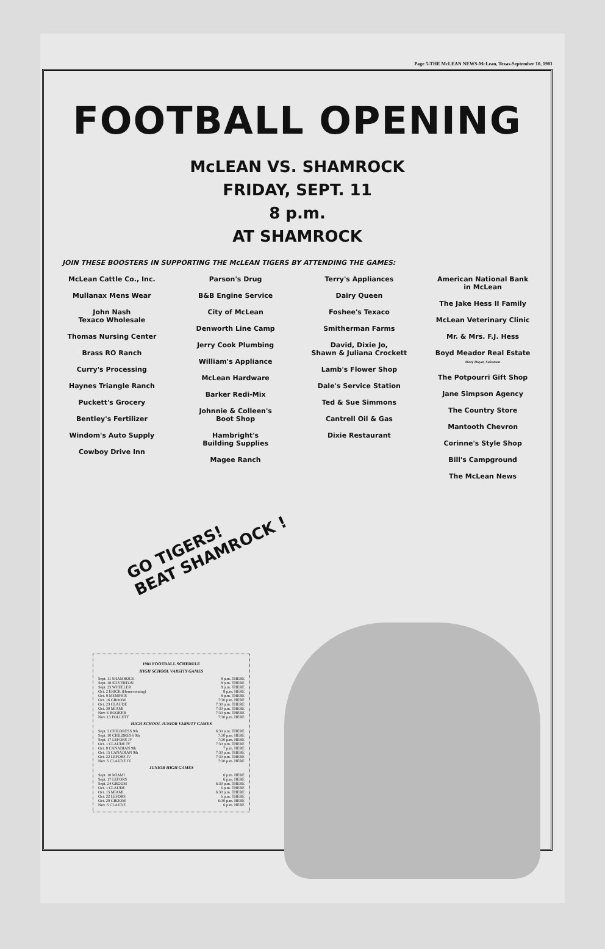Page 5-THE McLEAN NEWS-McLean, Texas-September 10, 1981
FOOTBALL OPENING
McLEAN VS. SHAMROCK
FRIDAY, SEPT. 11
8 p.m.
AT SHAMROCK
JOIN THESE BOOSTERS IN SUPPORTING THE McLEAN TIGERS BY ATTENDING THE GAMES:
McLean Cattle Co., Inc.
Mullanax Mens Wear
John Nash
Texaco Wholesale
Thomas Nursing Center
Brass RO Ranch
Curry's Processing
Haynes Triangle Ranch
Puckett's Grocery
Bentley's Fertilizer
Windom's Auto Supply
Cowboy Drive Inn
Parson's Drug
B&B Engine Service
City of McLean
Denworth Line Camp
Jerry Cook Plumbing
William's Appliance
McLean Hardware
Barker Redi-Mix
Johnnie & Colleen's
Boot Shop
Hambright's
Building Supplies
Magee Ranch
Terry's Appliances
Dairy Queen
Foshee's Texaco
Smitherman Farms
David, Dixie Jo,
Shawn & Juliana Crockett
Lamb's Flower Shop
Dale's Service Station
Ted & Sue Simmons
Cantrell Oil & Gas
Dixie Restaurant
American National Bank
in McLean
The Jake Hess II Family
McLean Veterinary Clinic
Mr. & Mrs. F.J. Hess
Boyd Meador Real Estate
Mary Dwyer, Salesman
The Potpourri Gift Shop
Jane Simpson Agency
The Country Store
Mantooth Chevron
Corinne's Style Shop
Bill's Campground
The McLean News
GO TIGERS!
BEAT SHAMROCK !
1981 FOOTBALL SCHEDULE
HIGH SCHOOL VARSITY GAMES
| Sept. 11 SHAMROCK | 8 p.m. THERE |
| Sept. 18 SILVERTON | 8 p.m. THERE |
| Sept. 25 WHEELER | 8 p.m. THERE |
| Oct. 2 ERICK (Homecoming) | 8 p.m. HERE |
| Oct. 9 MEMPHIS | 8 p.m. THERE |
| Oct. 16 GROOM | 7:30 p.m. HERE |
| Oct. 23 CLAUDE | 7:30 p.m. THERE |
| Oct. 30 MIAMI | 7:30 p.m. THERE |
| Nov. 6 BOOKER | 7:30 p.m. THERE |
| Nov. 13 FOLLETT | 7:30 p.m. HERE |
HIGH SCHOOL JUNIOR VARSITY GAMES
| Sept. 3 CHILDRESS 9th | 6:30 p.m. THERE |
| Sept. 10 CHILDRESS 9th | 7:30 p.m. HERE |
| Sept. 17 LEFORS JV | 7:30 p.m. HERE |
| Oct. 1 CLAUDE JV | 7:30 p.m. THERE |
| Oct. 8 CANADIAN 9th | 7 p.m. HERE |
| Oct. 15 CANADIAN 9th | 7:30 p.m. THERE |
| Oct. 22 LEFORS JV | 7:30 p.m. THERE |
| Nov. 5 CLAUDE JV | 7:30 p.m. HERE |
JUNIOR HIGH GAMES
| Sept. 10 MIAMI | 6 p.m. HERE |
| Sept. 17 LEFORS | 6 p.m. HERE |
| Sept. 24 GROOM | 6:30 p.m. THERE |
| Oct. 1 CLAUDE | 6 p.m. THERE |
| Oct. 15 MIAMI | 6:30 p.m. THERE |
| Oct. 22 LEFORS | 6 p.m. THERE |
| Oct. 29 GROOM | 6:30 p.m. HERE |
| Nov. 5 CLAUDE | 6 p.m. HERE |